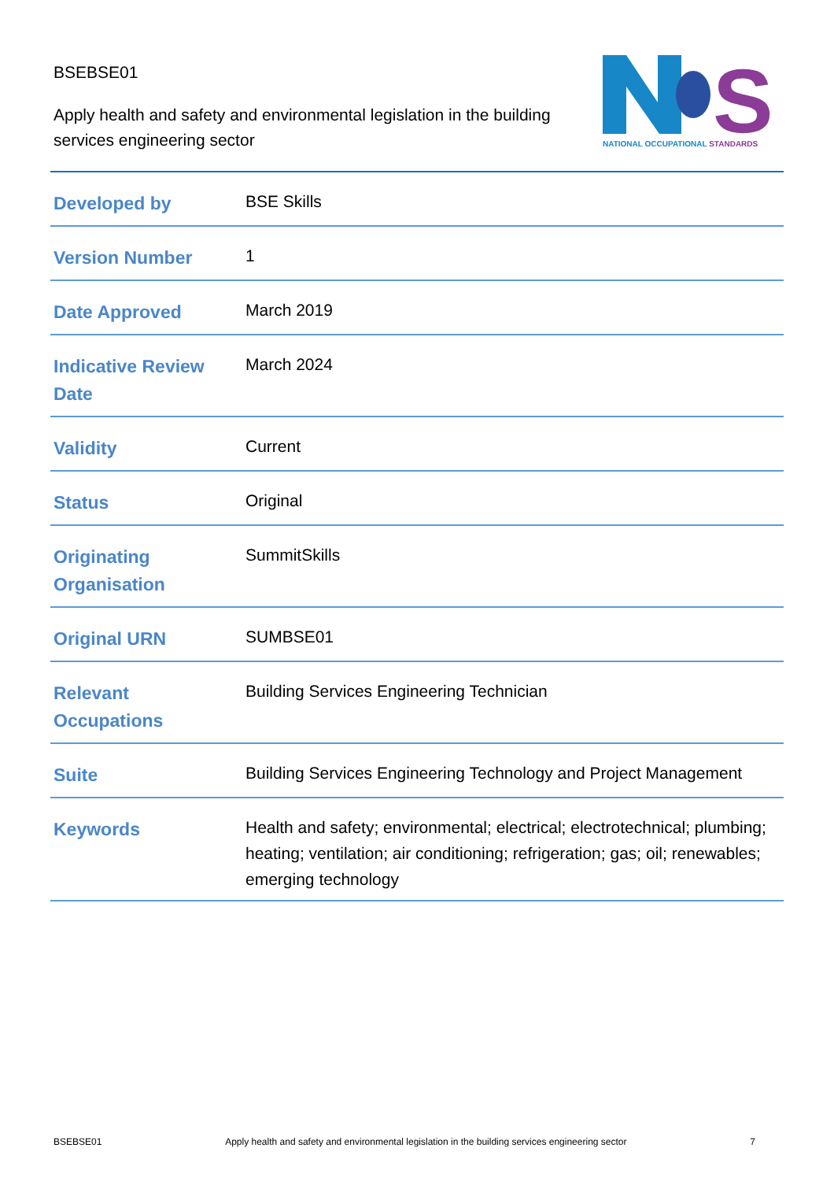BSEBSE01
Apply health and safety and environmental legislation in the building services engineering sector
S
NATIONAL OCCUPATIONAL STANDARDS
| Developed by | BSE Skills |
| Version Number | 1 |
| Date Approved | March 2019 |
| Indicative Review Date | March 2024 |
| Validity | Current |
| Status | Original |
| Originating Organisation | SummitSkills |
| Original URN | SUMBSE01 |
| Relevant Occupations | Building Services Engineering Technician |
| Suite | Building Services Engineering Technology and Project Management |
| Keywords | Health and safety; environmental; electrical; electrotechnical; plumbing; heating; ventilation; air conditioning; refrigeration; gas; oil; renewables; emerging technology |
BSEBSE01 Apply health and safety and environmental legislation in the building services engineering sector 7